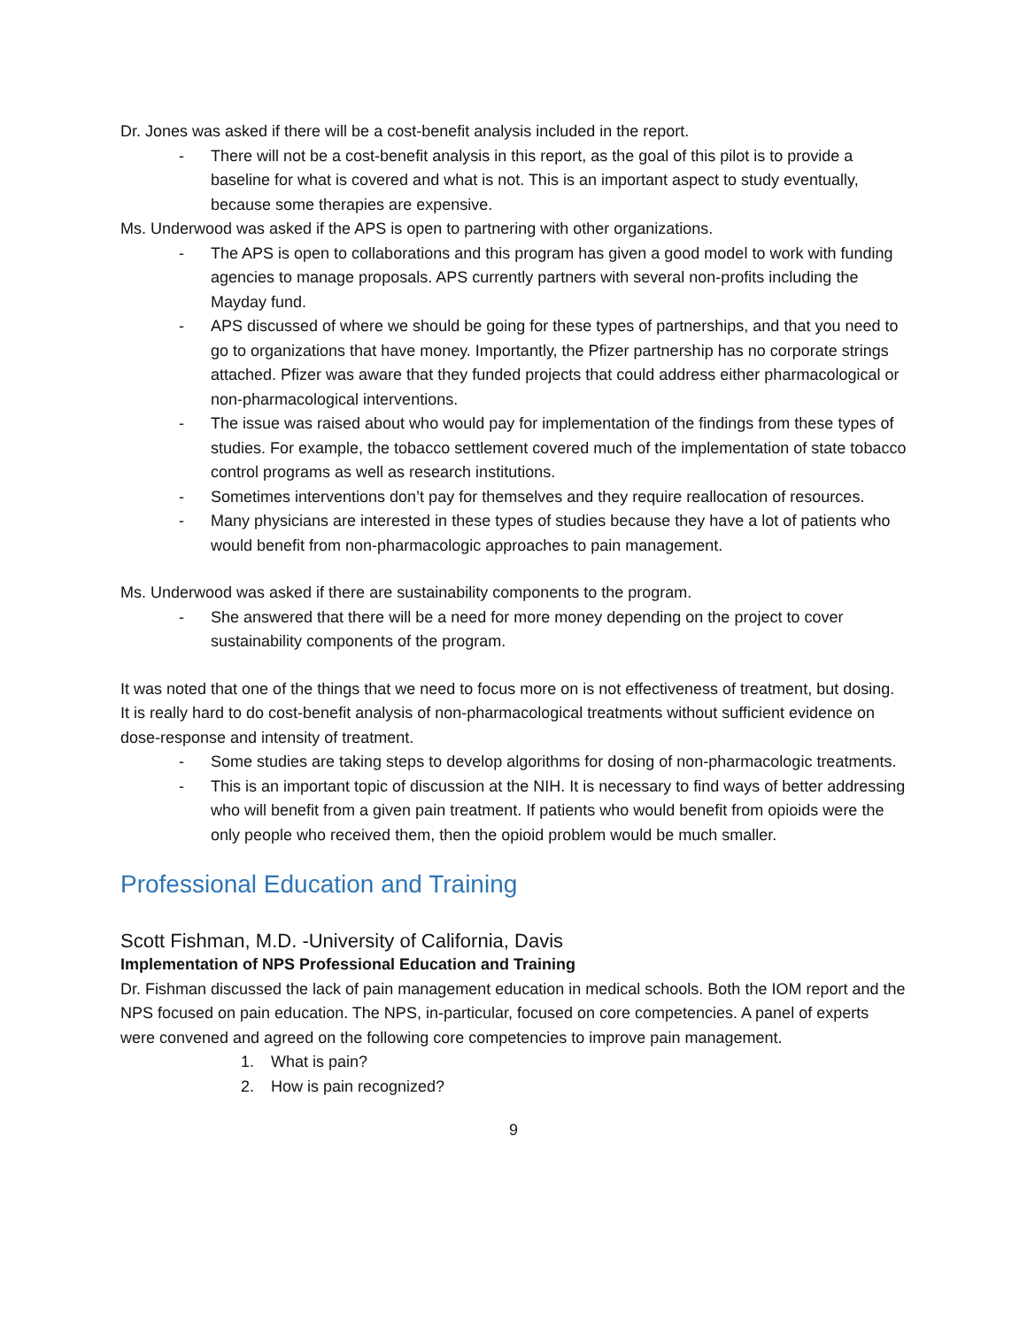Dr. Jones was asked if there will be a cost-benefit analysis included in the report.
- There will not be a cost-benefit analysis in this report, as the goal of this pilot is to provide a baseline for what is covered and what is not. This is an important aspect to study eventually, because some therapies are expensive.
Ms. Underwood was asked if the APS is open to partnering with other organizations.
- The APS is open to collaborations and this program has given a good model to work with funding agencies to manage proposals. APS currently partners with several non-profits including the Mayday fund.
- APS discussed of where we should be going for these types of partnerships, and that you need to go to organizations that have money. Importantly, the Pfizer partnership has no corporate strings attached. Pfizer was aware that they funded projects that could address either pharmacological or non-pharmacological interventions.
- The issue was raised about who would pay for implementation of the findings from these types of studies. For example, the tobacco settlement covered much of the implementation of state tobacco control programs as well as research institutions.
- Sometimes interventions don’t pay for themselves and they require reallocation of resources.
- Many physicians are interested in these types of studies because they have a lot of patients who would benefit from non-pharmacologic approaches to pain management.
Ms. Underwood was asked if there are sustainability components to the program.
- She answered that there will be a need for more money depending on the project to cover sustainability components of the program.
It was noted that one of the things that we need to focus more on is not effectiveness of treatment, but dosing. It is really hard to do cost-benefit analysis of non-pharmacological treatments without sufficient evidence on dose-response and intensity of treatment.
- Some studies are taking steps to develop algorithms for dosing of non-pharmacologic treatments.
- This is an important topic of discussion at the NIH. It is necessary to find ways of better addressing who will benefit from a given pain treatment. If patients who would benefit from opioids were the only people who received them, then the opioid problem would be much smaller.
Professional Education and Training
Scott Fishman, M.D. -University of California, Davis
Implementation of NPS Professional Education and Training
Dr. Fishman discussed the lack of pain management education in medical schools. Both the IOM report and the NPS focused on pain education. The NPS, in-particular, focused on core competencies. A panel of experts were convened and agreed on the following core competencies to improve pain management.
1. What is pain?
2. How is pain recognized?
9